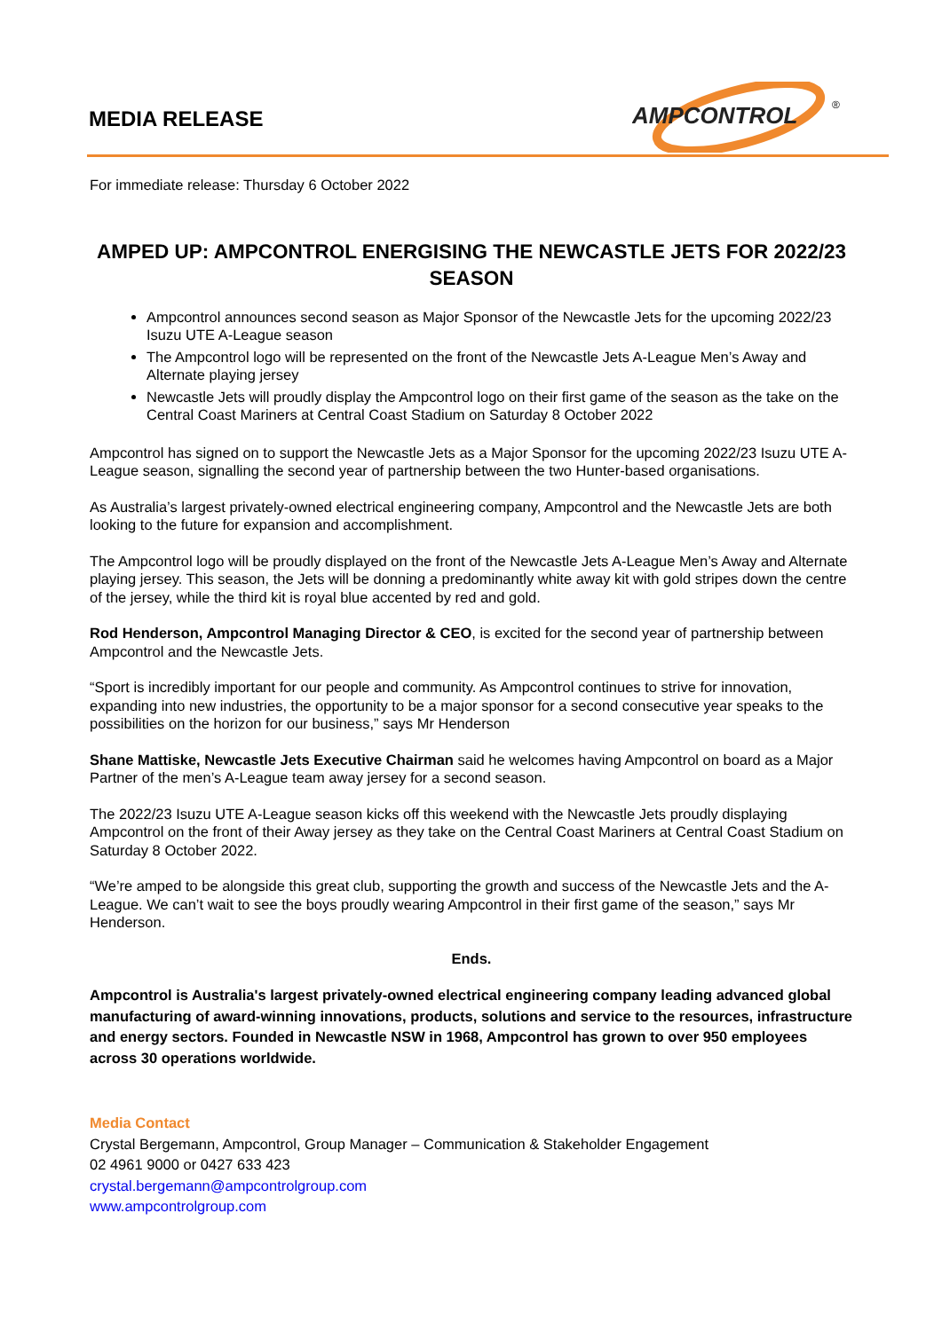MEDIA RELEASE
AMPCONTROL
®
For immediate release: Thursday 6 October 2022
AMPED UP: AMPCONTROL ENERGISING THE NEWCASTLE JETS FOR 2022/23 SEASON
Ampcontrol announces second season as Major Sponsor of the Newcastle Jets for the upcoming 2022/23 Isuzu UTE A-League season
The Ampcontrol logo will be represented on the front of the Newcastle Jets A-League Men’s Away and Alternate playing jersey
Newcastle Jets will proudly display the Ampcontrol logo on their first game of the season as the take on the Central Coast Mariners at Central Coast Stadium on Saturday 8 October 2022
Ampcontrol has signed on to support the Newcastle Jets as a Major Sponsor for the upcoming 2022/23 Isuzu UTE A-League season, signalling the second year of partnership between the two Hunter-based organisations.
As Australia’s largest privately-owned electrical engineering company, Ampcontrol and the Newcastle Jets are both looking to the future for expansion and accomplishment.
The Ampcontrol logo will be proudly displayed on the front of the Newcastle Jets A-League Men’s Away and Alternate playing jersey. This season, the Jets will be donning a predominantly white away kit with gold stripes down the centre of the jersey, while the third kit is royal blue accented by red and gold.
Rod Henderson, Ampcontrol Managing Director & CEO, is excited for the second year of partnership between Ampcontrol and the Newcastle Jets.
“Sport is incredibly important for our people and community. As Ampcontrol continues to strive for innovation, expanding into new industries, the opportunity to be a major sponsor for a second consecutive year speaks to the possibilities on the horizon for our business,” says Mr Henderson
Shane Mattiske, Newcastle Jets Executive Chairman said he welcomes having Ampcontrol on board as a Major Partner of the men’s A-League team away jersey for a second season.
The 2022/23 Isuzu UTE A-League season kicks off this weekend with the Newcastle Jets proudly displaying Ampcontrol on the front of their Away jersey as they take on the Central Coast Mariners at Central Coast Stadium on Saturday 8 October 2022.
“We’re amped to be alongside this great club, supporting the growth and success of the Newcastle Jets and the A-League. We can’t wait to see the boys proudly wearing Ampcontrol in their first game of the season,” says Mr Henderson.
Ends.
Ampcontrol is Australia's largest privately-owned electrical engineering company leading advanced global manufacturing of award-winning innovations, products, solutions and service to the resources, infrastructure and energy sectors. Founded in Newcastle NSW in 1968, Ampcontrol has grown to over 950 employees across 30 operations worldwide.
Media Contact
Crystal Bergemann, Ampcontrol, Group Manager – Communication & Stakeholder Engagement
02 4961 9000 or 0427 633 423
crystal.bergemann@ampcontrolgroup.com
www.ampcontrolgroup.com